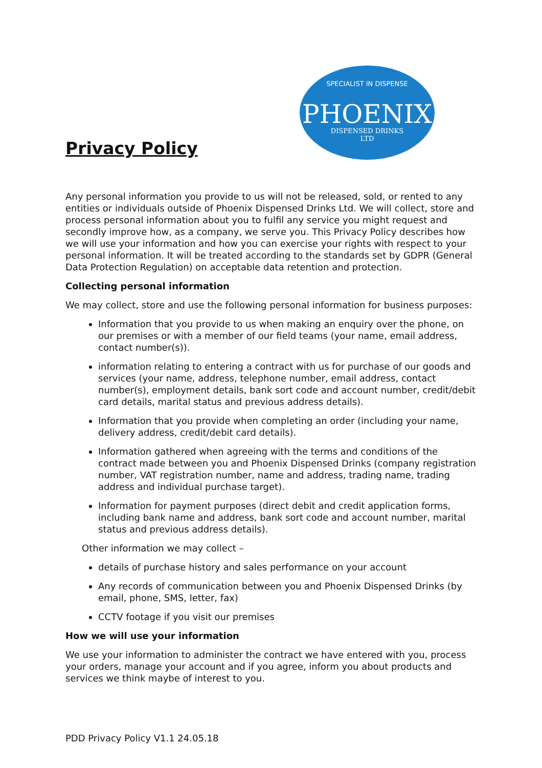SPECIALIST IN DISPENSE
PHOENIX
DISPENSED DRINKS
LTD
Privacy Policy
Any personal information you provide to us will not be released, sold, or rented to any entities or individuals outside of Phoenix Dispensed Drinks Ltd. We will collect, store and process personal information about you to fulfil any service you might request and secondly improve how, as a company, we serve you. This Privacy Policy describes how we will use your information and how you can exercise your rights with respect to your personal information. It will be treated according to the standards set by GDPR (General Data Protection Regulation) on acceptable data retention and protection.
Collecting personal information
We may collect, store and use the following personal information for business purposes:
Information that you provide to us when making an enquiry over the phone, on our premises or with a member of our field teams (your name, email address, contact number(s)).
information relating to entering a contract with us for purchase of our goods and services (your name, address, telephone number, email address, contact number(s), employment details, bank sort code and account number, credit/debit card details, marital status and previous address details).
Information that you provide when completing an order (including your name, delivery address, credit/debit card details).
Information gathered when agreeing with the terms and conditions of the contract made between you and Phoenix Dispensed Drinks (company registration number, VAT registration number, name and address, trading name, trading address and individual purchase target).
Information for payment purposes (direct debit and credit application forms, including bank name and address, bank sort code and account number, marital status and previous address details).
Other information we may collect –
details of purchase history and sales performance on your account
Any records of communication between you and Phoenix Dispensed Drinks (by email, phone, SMS, letter, fax)
CCTV footage if you visit our premises
How we will use your information
We use your information to administer the contract we have entered with you, process your orders, manage your account and if you agree, inform you about products and services we think maybe of interest to you.
PDD Privacy Policy V1.1 24.05.18